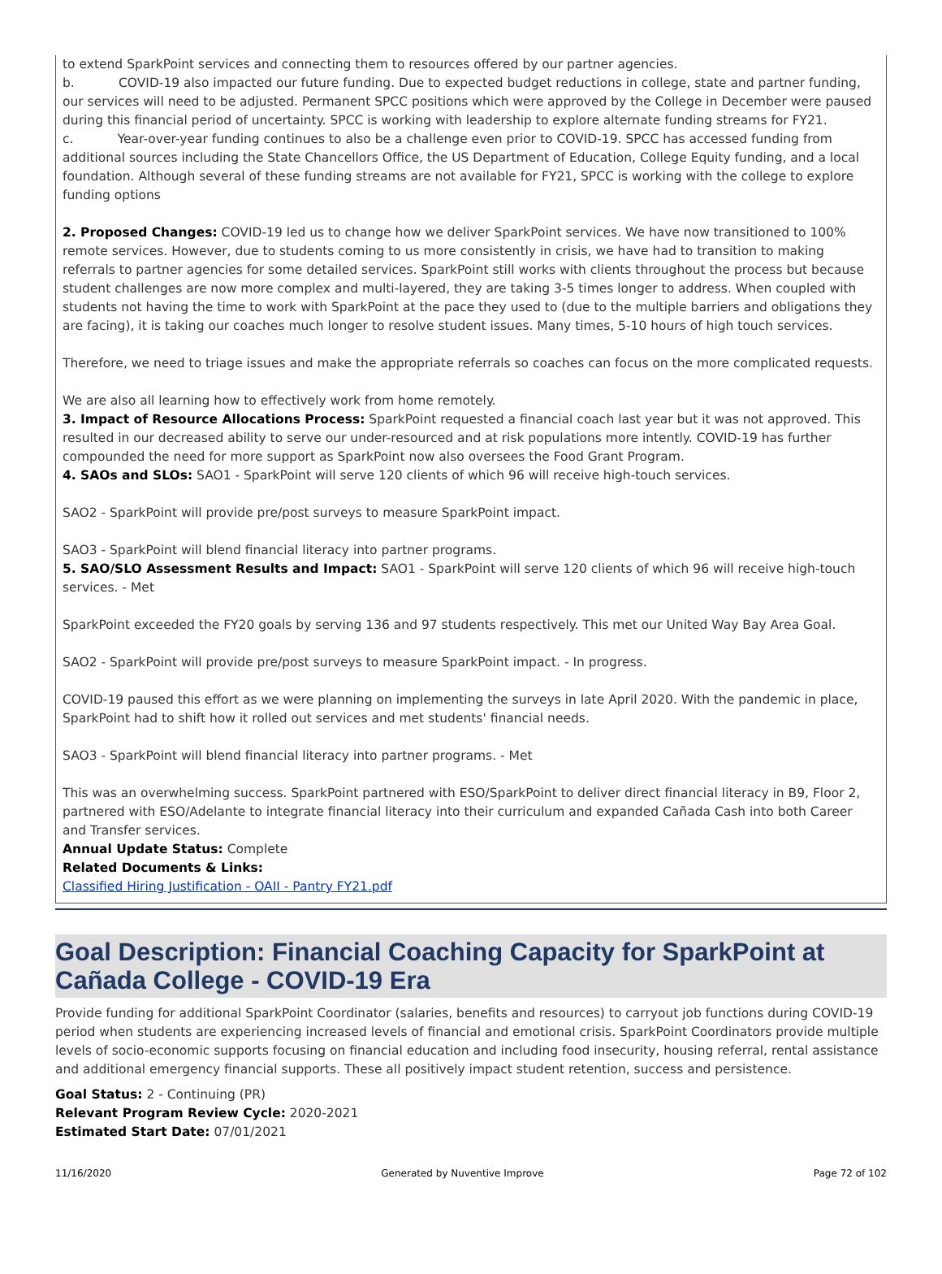to extend SparkPoint services and connecting them to resources offered by our partner agencies.
b. COVID-19 also impacted our future funding. Due to expected budget reductions in college, state and partner funding, our services will need to be adjusted. Permanent SPCC positions which were approved by the College in December were paused during this financial period of uncertainty. SPCC is working with leadership to explore alternate funding streams for FY21.
c. Year-over-year funding continues to also be a challenge even prior to COVID-19. SPCC has accessed funding from additional sources including the State Chancellors Office, the US Department of Education, College Equity funding, and a local foundation. Although several of these funding streams are not available for FY21, SPCC is working with the college to explore funding options
2. Proposed Changes: COVID-19 led us to change how we deliver SparkPoint services. We have now transitioned to 100% remote services. However, due to students coming to us more consistently in crisis, we have had to transition to making referrals to partner agencies for some detailed services. SparkPoint still works with clients throughout the process but because student challenges are now more complex and multi-layered, they are taking 3-5 times longer to address. When coupled with students not having the time to work with SparkPoint at the pace they used to (due to the multiple barriers and obligations they are facing), it is taking our coaches much longer to resolve student issues. Many times, 5-10 hours of high touch services.
Therefore, we need to triage issues and make the appropriate referrals so coaches can focus on the more complicated requests.
We are also all learning how to effectively work from home remotely.
3. Impact of Resource Allocations Process: SparkPoint requested a financial coach last year but it was not approved. This resulted in our decreased ability to serve our under-resourced and at risk populations more intently. COVID-19 has further compounded the need for more support as SparkPoint now also oversees the Food Grant Program.
4. SAOs and SLOs: SAO1 - SparkPoint will serve 120 clients of which 96 will receive high-touch services.
SAO2 - SparkPoint will provide pre/post surveys to measure SparkPoint impact.
SAO3 - SparkPoint will blend financial literacy into partner programs.
5. SAO/SLO Assessment Results and Impact: SAO1 - SparkPoint will serve 120 clients of which 96 will receive high-touch services. - Met
SparkPoint exceeded the FY20 goals by serving 136 and 97 students respectively. This met our United Way Bay Area Goal.
SAO2 - SparkPoint will provide pre/post surveys to measure SparkPoint impact. - In progress.
COVID-19 paused this effort as we were planning on implementing the surveys in late April 2020. With the pandemic in place, SparkPoint had to shift how it rolled out services and met students' financial needs.
SAO3 - SparkPoint will blend financial literacy into partner programs. - Met
This was an overwhelming success. SparkPoint partnered with ESO/SparkPoint to deliver direct financial literacy in B9, Floor 2, partnered with ESO/Adelante to integrate financial literacy into their curriculum and expanded Cañada Cash into both Career and Transfer services.
Annual Update Status: Complete
Related Documents & Links:
Classified Hiring Justification - OAII - Pantry FY21.pdf
Goal Description: Financial Coaching Capacity for SparkPoint at Cañada College - COVID-19 Era
Provide funding for additional SparkPoint Coordinator (salaries, benefits and resources) to carryout job functions during COVID-19 period when students are experiencing increased levels of financial and emotional crisis. SparkPoint Coordinators provide multiple levels of socio-economic supports focusing on financial education and including food insecurity, housing referral, rental assistance and additional emergency financial supports. These all positively impact student retention, success and persistence.
Goal Status: 2 - Continuing (PR)
Relevant Program Review Cycle: 2020-2021
Estimated Start Date: 07/01/2021
11/16/2020 Generated by Nuventive Improve Page 72 of 102